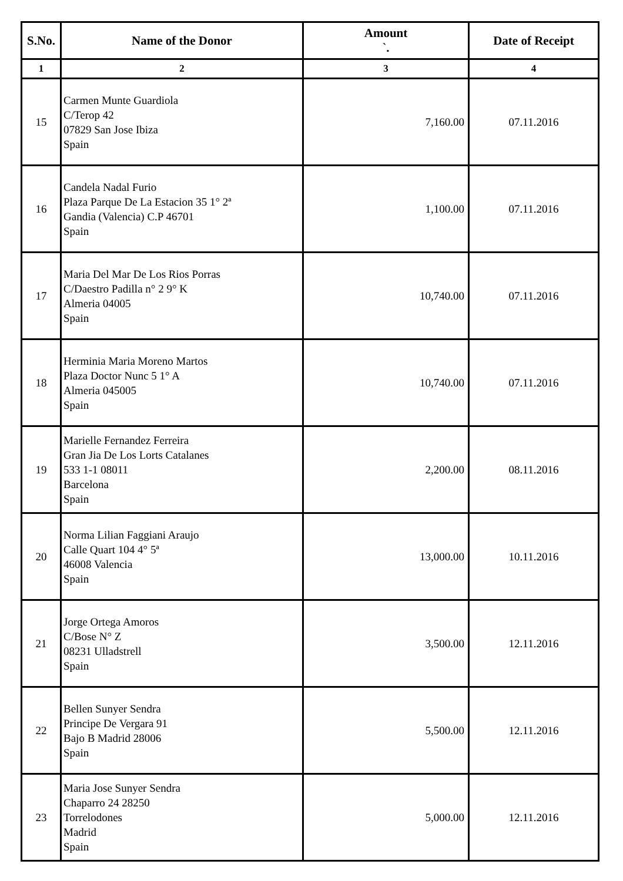| S.No. | Name of the Donor | Amount `. | Date of Receipt |
| --- | --- | --- | --- |
| 1 | 2 | 3 | 4 |
| 15 | Carmen Munte Guardiola C/Terop 42 07829 San Jose Ibiza Spain | 7,160.00 | 07.11.2016 |
| 16 | Candela Nadal Furio Plaza Parque De La Estacion 35 1° 2ª Gandia (Valencia) C.P 46701 Spain | 1,100.00 | 07.11.2016 |
| 17 | Maria Del Mar De Los Rios Porras C/Daestro Padilla n° 2 9° K Almeria 04005 Spain | 10,740.00 | 07.11.2016 |
| 18 | Herminia Maria Moreno Martos Plaza Doctor Nunc 5 1° A Almeria 045005 Spain | 10,740.00 | 07.11.2016 |
| 19 | Marielle Fernandez Ferreira Gran Jia De Los Lorts Catalanes 533 1-1 08011 Barcelona Spain | 2,200.00 | 08.11.2016 |
| 20 | Norma Lilian Faggiani Araujo Calle Quart 104 4° 5ª 46008 Valencia Spain | 13,000.00 | 10.11.2016 |
| 21 | Jorge Ortega Amoros C/Bose N° Z 08231 Ulladstrell Spain | 3,500.00 | 12.11.2016 |
| 22 | Bellen Sunyer Sendra Principe De Vergara 91 Bajo B Madrid 28006 Spain | 5,500.00 | 12.11.2016 |
| 23 | Maria Jose Sunyer Sendra Chaparro 24 28250 Torrelodones Madrid Spain | 5,000.00 | 12.11.2016 |